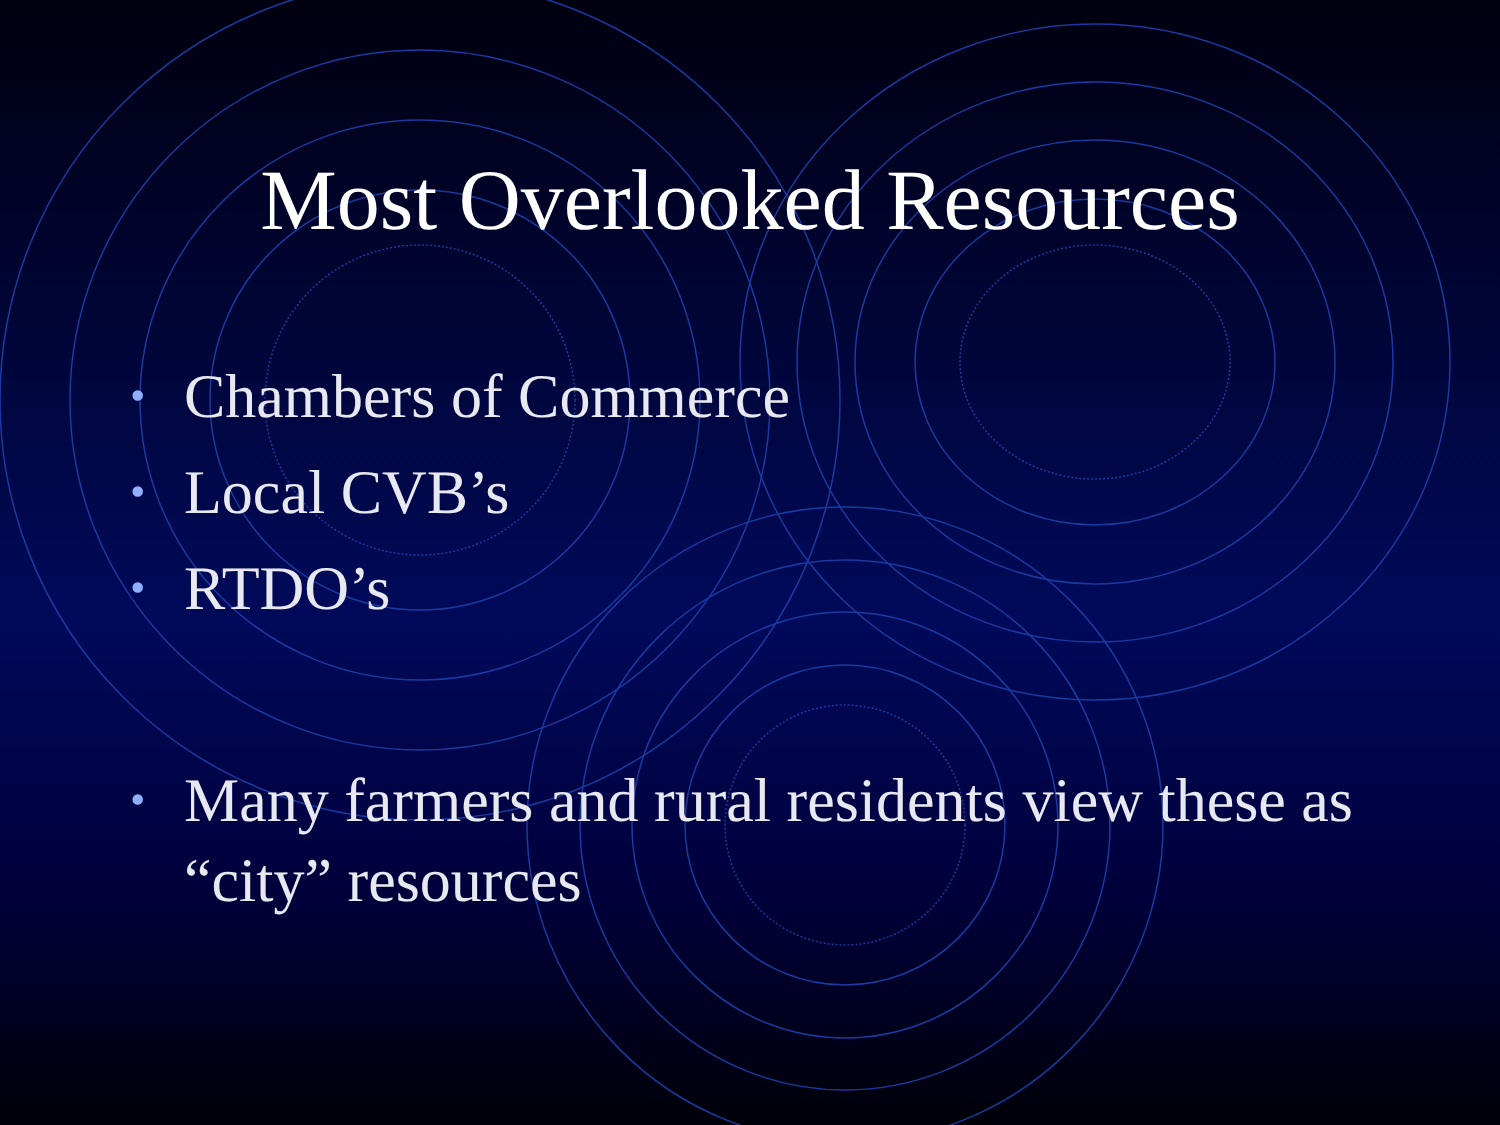Most Overlooked Resources
• Chambers of Commerce
• Local CVB’s
• RTDO’s
• Many farmers and rural residents view these as “city” resources